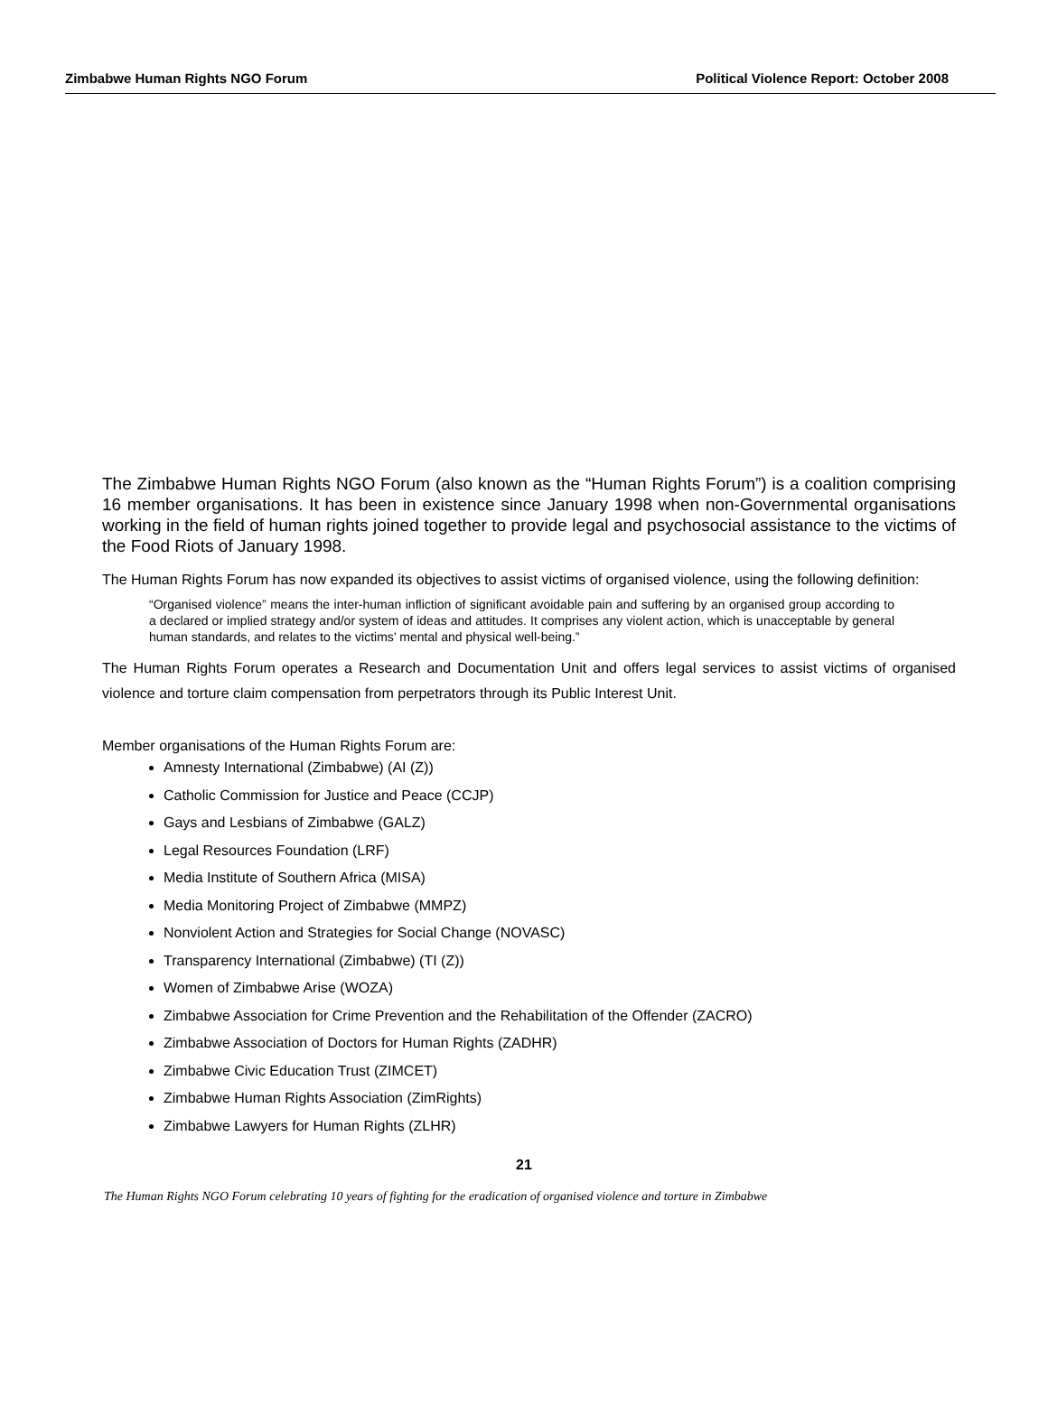Zimbabwe Human Rights NGO Forum Political Violence Report: October 2008
The Zimbabwe Human Rights NGO Forum (also known as the “Human Rights Forum”) is a coalition comprising 16 member organisations. It has been in existence since January 1998 when non-Governmental organisations working in the field of human rights joined together to provide legal and psychosocial assistance to the victims of the Food Riots of January 1998.
The Human Rights Forum has now expanded its objectives to assist victims of organised violence, using the following definition:
“Organised violence” means the inter-human infliction of significant avoidable pain and suffering by an organised group according to a declared or implied strategy and/or system of ideas and attitudes. It comprises any violent action, which is unacceptable by general human standards, and relates to the victims’ mental and physical well-being.”
The Human Rights Forum operates a Research and Documentation Unit and offers legal services to assist victims of organised violence and torture claim compensation from perpetrators through its Public Interest Unit.
Member organisations of the Human Rights Forum are:
Amnesty International (Zimbabwe) (AI (Z))
Catholic Commission for Justice and Peace (CCJP)
Gays and Lesbians of Zimbabwe (GALZ)
Legal Resources Foundation (LRF)
Media Institute of Southern Africa (MISA)
Media Monitoring Project of Zimbabwe (MMPZ)
Nonviolent Action and Strategies for Social Change (NOVASC)
Transparency International (Zimbabwe) (TI (Z))
Women of Zimbabwe Arise (WOZA)
Zimbabwe Association for Crime Prevention and the Rehabilitation of the Offender (ZACRO)
Zimbabwe Association of Doctors for Human Rights (ZADHR)
Zimbabwe Civic Education Trust (ZIMCET)
Zimbabwe Human Rights Association (ZimRights)
Zimbabwe Lawyers for Human Rights (ZLHR)
21
The Human Rights NGO Forum celebrating 10 years of fighting for the eradication of organised violence and torture in Zimbabwe